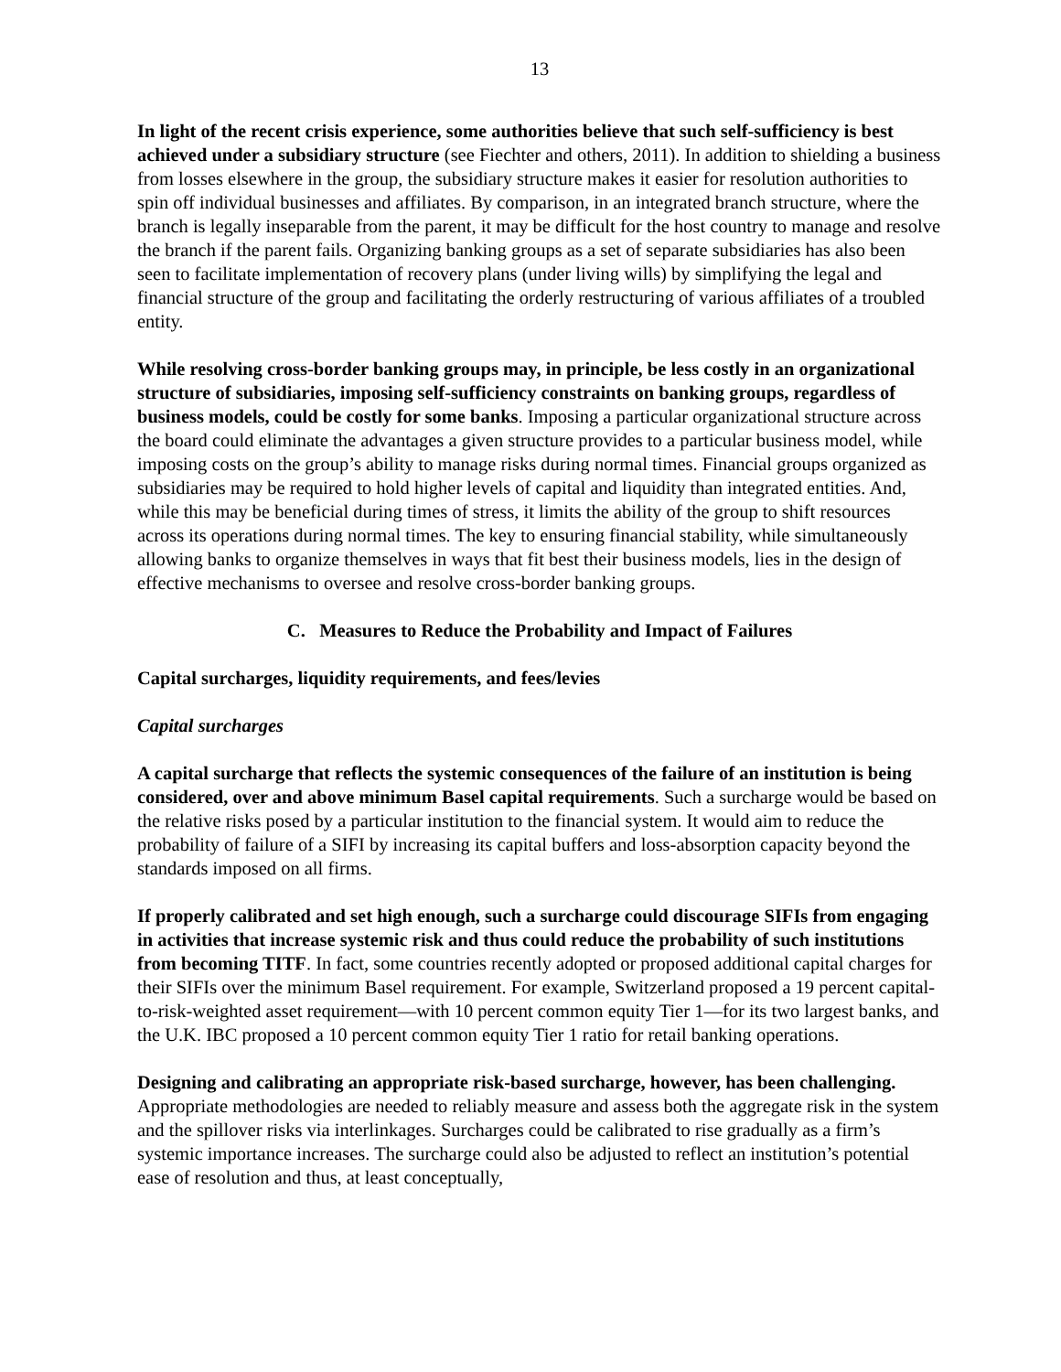13
In light of the recent crisis experience, some authorities believe that such self-sufficiency is best achieved under a subsidiary structure (see Fiechter and others, 2011). In addition to shielding a business from losses elsewhere in the group, the subsidiary structure makes it easier for resolution authorities to spin off individual businesses and affiliates. By comparison, in an integrated branch structure, where the branch is legally inseparable from the parent, it may be difficult for the host country to manage and resolve the branch if the parent fails. Organizing banking groups as a set of separate subsidiaries has also been seen to facilitate implementation of recovery plans (under living wills) by simplifying the legal and financial structure of the group and facilitating the orderly restructuring of various affiliates of a troubled entity.
While resolving cross-border banking groups may, in principle, be less costly in an organizational structure of subsidiaries, imposing self-sufficiency constraints on banking groups, regardless of business models, could be costly for some banks. Imposing a particular organizational structure across the board could eliminate the advantages a given structure provides to a particular business model, while imposing costs on the group’s ability to manage risks during normal times. Financial groups organized as subsidiaries may be required to hold higher levels of capital and liquidity than integrated entities. And, while this may be beneficial during times of stress, it limits the ability of the group to shift resources across its operations during normal times. The key to ensuring financial stability, while simultaneously allowing banks to organize themselves in ways that fit best their business models, lies in the design of effective mechanisms to oversee and resolve cross-border banking groups.
C. Measures to Reduce the Probability and Impact of Failures
Capital surcharges, liquidity requirements, and fees/levies
Capital surcharges
A capital surcharge that reflects the systemic consequences of the failure of an institution is being considered, over and above minimum Basel capital requirements. Such a surcharge would be based on the relative risks posed by a particular institution to the financial system. It would aim to reduce the probability of failure of a SIFI by increasing its capital buffers and loss-absorption capacity beyond the standards imposed on all firms.
If properly calibrated and set high enough, such a surcharge could discourage SIFIs from engaging in activities that increase systemic risk and thus could reduce the probability of such institutions from becoming TITF. In fact, some countries recently adopted or proposed additional capital charges for their SIFIs over the minimum Basel requirement. For example, Switzerland proposed a 19 percent capital-to-risk-weighted asset requirement—with 10 percent common equity Tier 1—for its two largest banks, and the U.K. IBC proposed a 10 percent common equity Tier 1 ratio for retail banking operations.
Designing and calibrating an appropriate risk-based surcharge, however, has been challenging. Appropriate methodologies are needed to reliably measure and assess both the aggregate risk in the system and the spillover risks via interlinkages. Surcharges could be calibrated to rise gradually as a firm’s systemic importance increases. The surcharge could also be adjusted to reflect an institution’s potential ease of resolution and thus, at least conceptually,